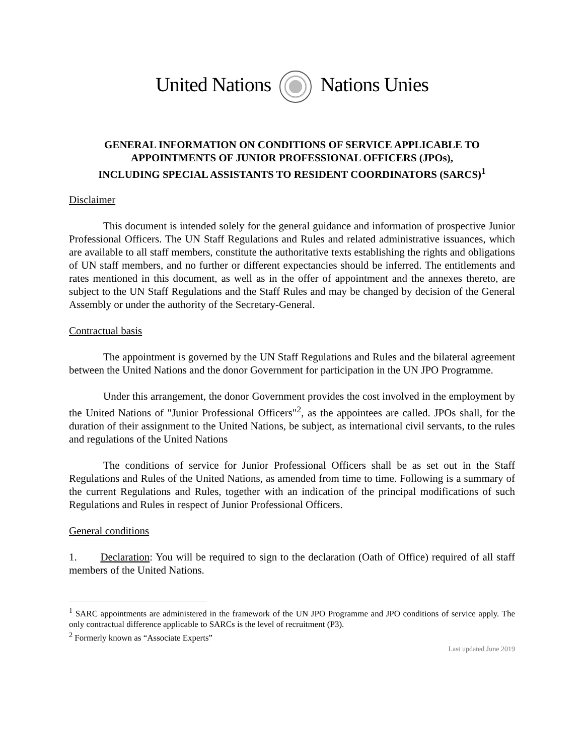United Nations Nations Unies
GENERAL INFORMATION ON CONDITIONS OF SERVICE APPLICABLE TO APPOINTMENTS OF JUNIOR PROFESSIONAL OFFICERS (JPOs),
INCLUDING SPECIAL ASSISTANTS TO RESIDENT COORDINATORS (SARCS)<sup>1</sup>
Disclaimer
This document is intended solely for the general guidance and information of prospective Junior Professional Officers. The UN Staff Regulations and Rules and related administrative issuances, which are available to all staff members, constitute the authoritative texts establishing the rights and obligations of UN staff members, and no further or different expectancies should be inferred. The entitlements and rates mentioned in this document, as well as in the offer of appointment and the annexes thereto, are subject to the UN Staff Regulations and the Staff Rules and may be changed by decision of the General Assembly or under the authority of the Secretary-General.
Contractual basis
The appointment is governed by the UN Staff Regulations and Rules and the bilateral agreement between the United Nations and the donor Government for participation in the UN JPO Programme.
Under this arrangement, the donor Government provides the cost involved in the employment by the United Nations of "Junior Professional Officers"<sup>2</sup>, as the appointees are called. JPOs shall, for the duration of their assignment to the United Nations, be subject, as international civil servants, to the rules and regulations of the United Nations
The conditions of service for Junior Professional Officers shall be as set out in the Staff Regulations and Rules of the United Nations, as amended from time to time. Following is a summary of the current Regulations and Rules, together with an indication of the principal modifications of such Regulations and Rules in respect of Junior Professional Officers.
General conditions
1. Declaration: You will be required to sign to the declaration (Oath of Office) required of all staff members of the United Nations.
<sup>1</sup> SARC appointments are administered in the framework of the UN JPO Programme and JPO conditions of service apply. The only contractual difference applicable to SARCs is the level of recruitment (P3).
<sup>2</sup> Formerly known as “Associate Experts”
Last updated June 2019